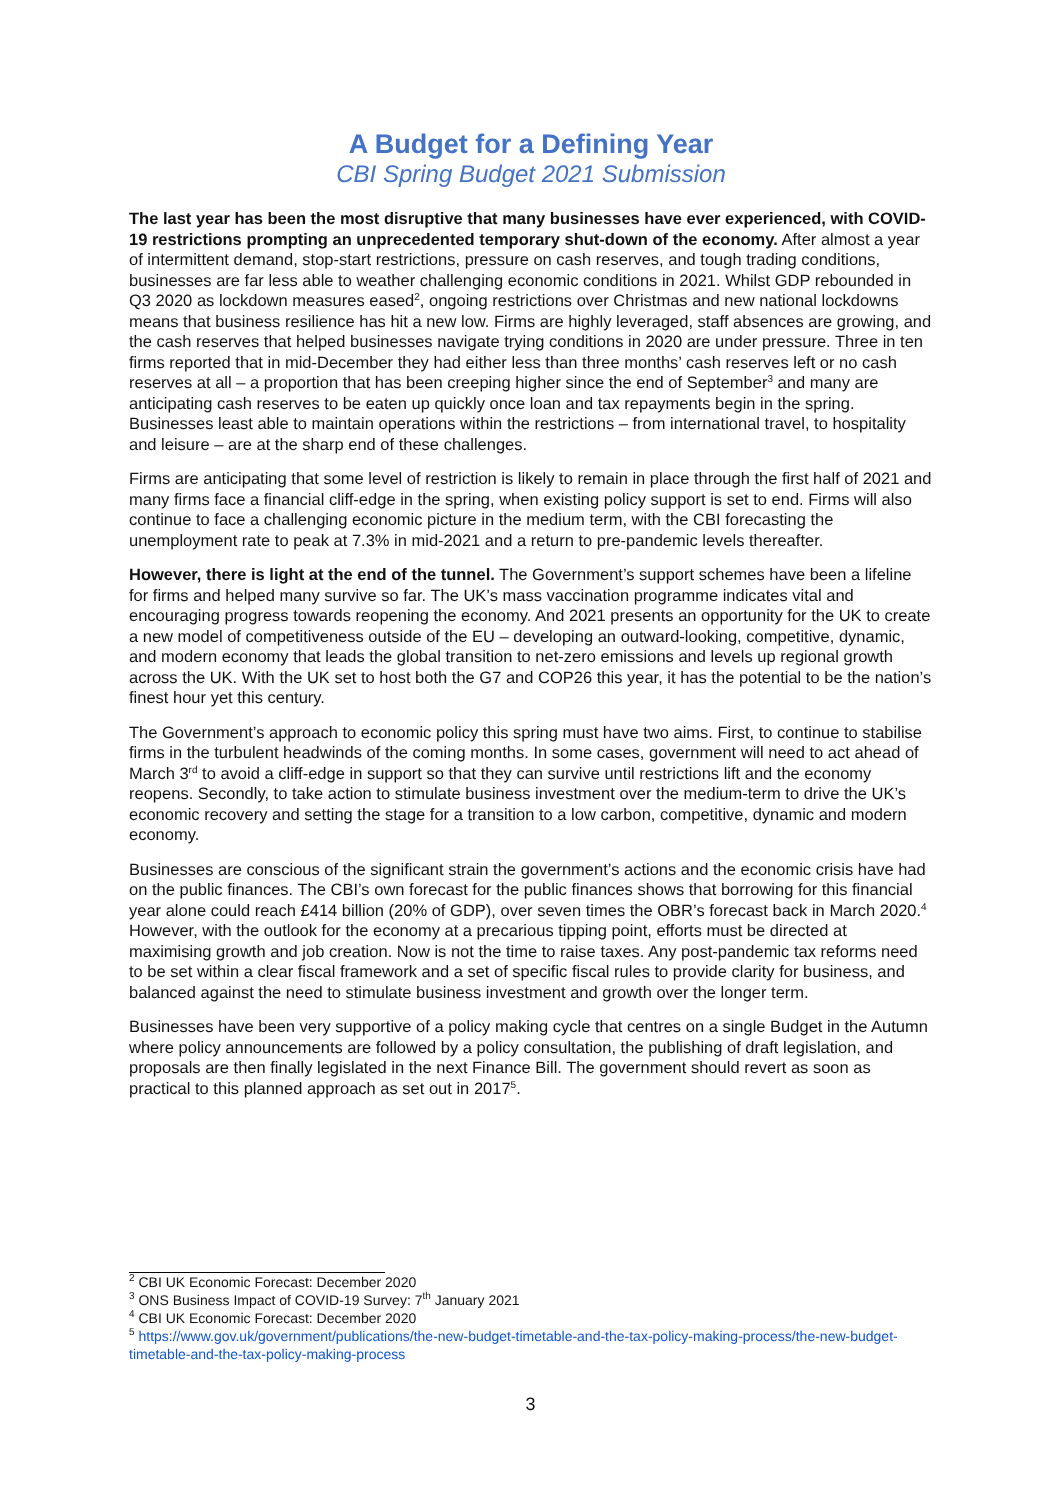A Budget for a Defining Year
CBI Spring Budget 2021 Submission
The last year has been the most disruptive that many businesses have ever experienced, with COVID-19 restrictions prompting an unprecedented temporary shut-down of the economy. After almost a year of intermittent demand, stop-start restrictions, pressure on cash reserves, and tough trading conditions, businesses are far less able to weather challenging economic conditions in 2021. Whilst GDP rebounded in Q3 2020 as lockdown measures eased<sup>2</sup>, ongoing restrictions over Christmas and new national lockdowns means that business resilience has hit a new low. Firms are highly leveraged, staff absences are growing, and the cash reserves that helped businesses navigate trying conditions in 2020 are under pressure. Three in ten firms reported that in mid-December they had either less than three months’ cash reserves left or no cash reserves at all – a proportion that has been creeping higher since the end of September<sup>3</sup> and many are anticipating cash reserves to be eaten up quickly once loan and tax repayments begin in the spring. Businesses least able to maintain operations within the restrictions – from international travel, to hospitality and leisure – are at the sharp end of these challenges.
Firms are anticipating that some level of restriction is likely to remain in place through the first half of 2021 and many firms face a financial cliff-edge in the spring, when existing policy support is set to end. Firms will also continue to face a challenging economic picture in the medium term, with the CBI forecasting the unemployment rate to peak at 7.3% in mid-2021 and a return to pre-pandemic levels thereafter.
However, there is light at the end of the tunnel. The Government’s support schemes have been a lifeline for firms and helped many survive so far. The UK’s mass vaccination programme indicates vital and encouraging progress towards reopening the economy. And 2021 presents an opportunity for the UK to create a new model of competitiveness outside of the EU – developing an outward-looking, competitive, dynamic, and modern economy that leads the global transition to net-zero emissions and levels up regional growth across the UK. With the UK set to host both the G7 and COP26 this year, it has the potential to be the nation’s finest hour yet this century.
The Government’s approach to economic policy this spring must have two aims. First, to continue to stabilise firms in the turbulent headwinds of the coming months. In some cases, government will need to act ahead of March 3<sup>rd</sup> to avoid a cliff-edge in support so that they can survive until restrictions lift and the economy reopens. Secondly, to take action to stimulate business investment over the medium-term to drive the UK’s economic recovery and setting the stage for a transition to a low carbon, competitive, dynamic and modern economy.
Businesses are conscious of the significant strain the government’s actions and the economic crisis have had on the public finances. The CBI’s own forecast for the public finances shows that borrowing for this financial year alone could reach £414 billion (20% of GDP), over seven times the OBR’s forecast back in March 2020.<sup>4</sup> However, with the outlook for the economy at a precarious tipping point, efforts must be directed at maximising growth and job creation. Now is not the time to raise taxes. Any post-pandemic tax reforms need to be set within a clear fiscal framework and a set of specific fiscal rules to provide clarity for business, and balanced against the need to stimulate business investment and growth over the longer term.
Businesses have been very supportive of a policy making cycle that centres on a single Budget in the Autumn where policy announcements are followed by a policy consultation, the publishing of draft legislation, and proposals are then finally legislated in the next Finance Bill. The government should revert as soon as practical to this planned approach as set out in 2017<sup>5</sup>.
<sup>2</sup> CBI UK Economic Forecast: December 2020
<sup>3</sup> ONS Business Impact of COVID-19 Survey: 7<sup>th</sup> January 2021
<sup>4</sup> CBI UK Economic Forecast: December 2020
<sup>5</sup> https://www.gov.uk/government/publications/the-new-budget-timetable-and-the-tax-policy-making-process/the-new-budget-timetable-and-the-tax-policy-making-process
3